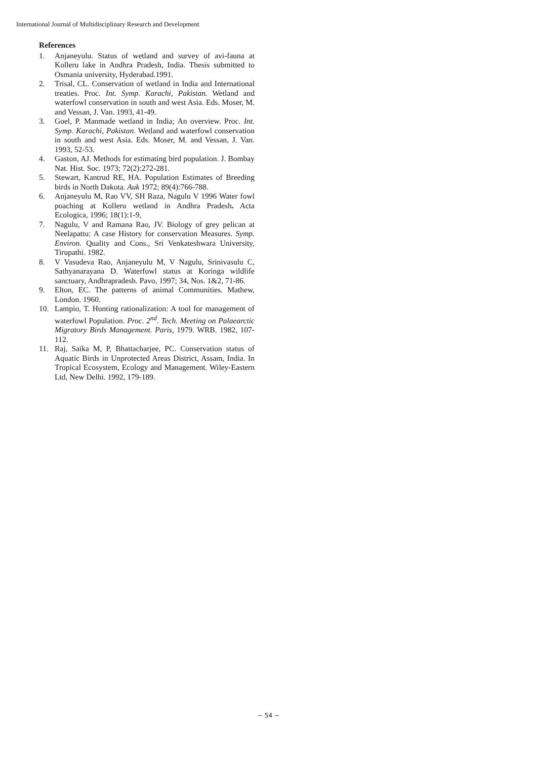International Journal of Multidisciplinary Research and Development
References
1. Anjaneyulu. Status of wetland and survey of avi-fauna at Kolleru lake in Andhra Pradesh, India. Thesis submitted to Osmania university, Hyderabad.1991.
2. Trisal, CL. Conservation of wetland in India and International treaties. Proc. Int. Symp. Karachi, Pakistan. Wetland and waterfowl conservation in south and west Asia. Eds. Moser, M. and Vessan, J. Van. 1993, 41-49.
3. Goel, P. Manmade wetland in India; An overview. Proc. Int. Symp. Karachi, Pakistan. Wetland and waterfowl conservation in south and west Asia. Eds. Moser, M. and Vessan, J. Van. 1993, 52-53.
4. Gaston, AJ. Methods for estimating bird population. J. Bombay Nat. Hist. Soc. 1973; 72(2):272-281.
5. Stewart, Kantrud RE, HA. Population Estimates of Breeding birds in North Dakota. Auk 1972; 89(4):766-788.
6. Anjaneyulu M, Rao VV, SH Raza, Nagulu V 1996 Water fowl poaching at Kolleru wetland in Andhra Pradesh. Acta Ecologica, 1996; 18(1):1-9,
7. Nagulu, V and Ramana Rao, JV. Biology of grey pelican at Neelapattu: A case History for conservation Measures. Symp. Environ. Quality and Cons., Sri Venkateshwara University, Tirupathi. 1982.
8. V Vasudeva Rao, Anjaneyulu M, V Nagulu, Srinivasulu C, Sathyanarayana D. Waterfowl status at Koringa wildlife sanctuary, Andhrapradesh. Pavo, 1997; 34, Nos. 1&2, 71-86.
9. Elton, EC. The patterns of animal Communities. Mathew, London. 1960.
10. Lampio, T. Hunting rationalization: A tool for management of waterfowl Population. Proc. 2<sup>nd</sup>. Tech. Meeting on Palaearctic Migratory Birds Management. Paris, 1979. WRB. 1982, 107-112.
11. Raj, Saika M, P, Bhattacharjee, PC. Conservation status of Aquatic Birds in Unprotected Areas District, Assam, India. In Tropical Ecosystem, Ecology and Management. Wiley-Eastern Ltd, New Delhi. 1992, 179-189.
~ 54 ~